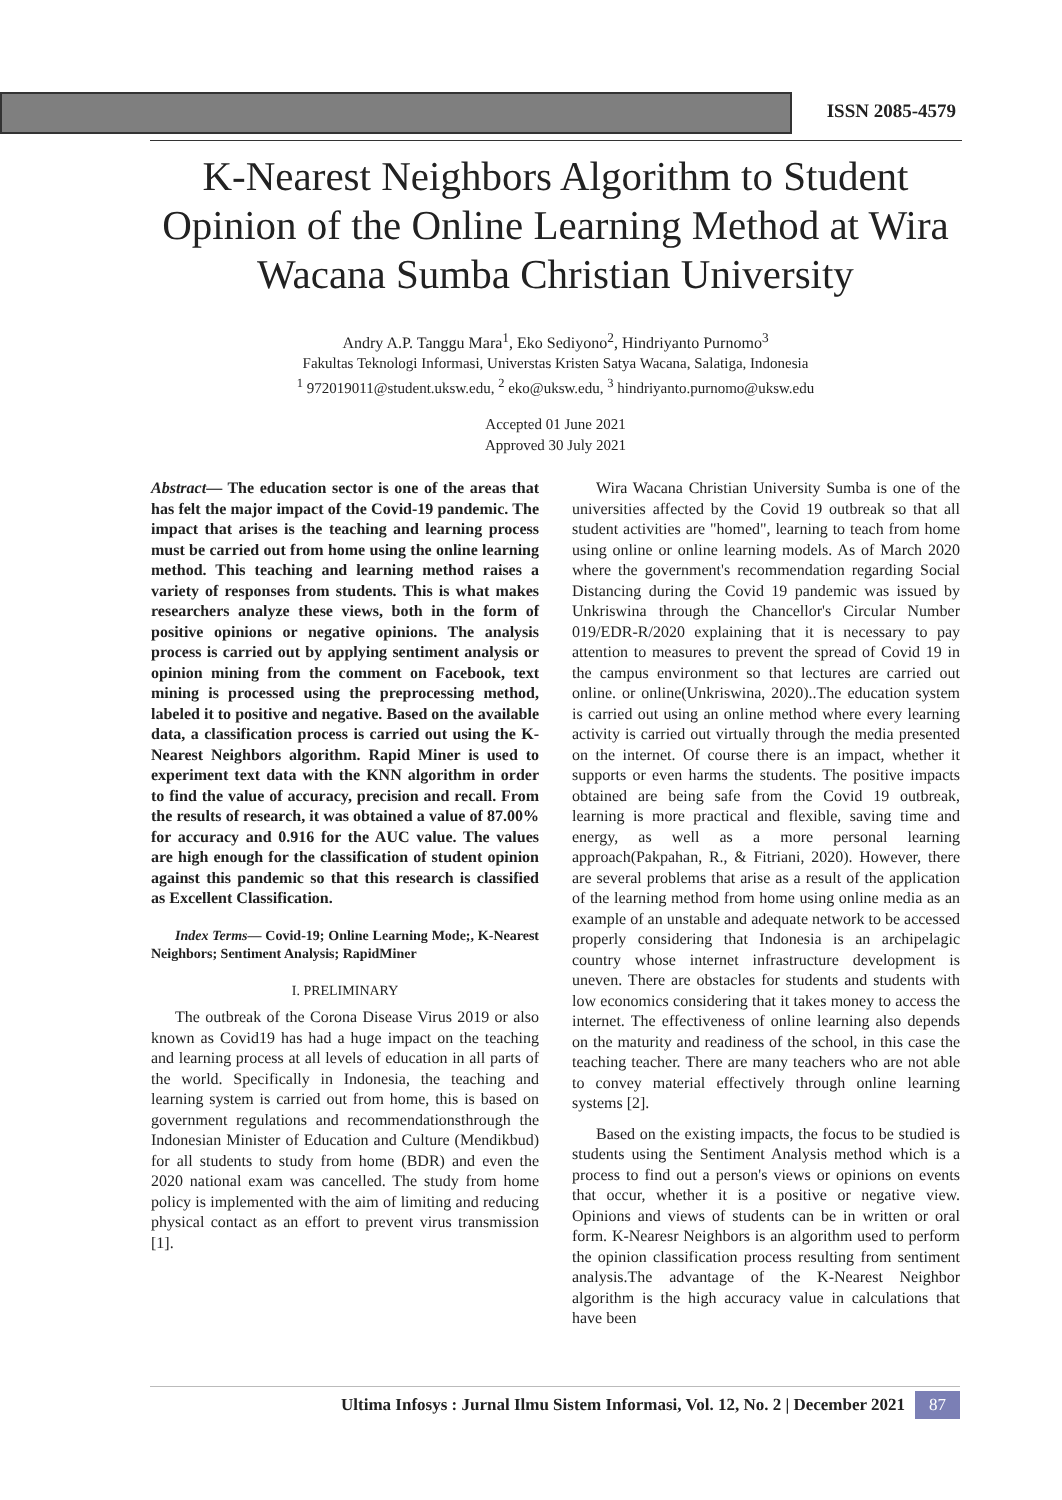ISSN 2085-4579
K-Nearest Neighbors Algorithm to Student Opinion of the Online Learning Method at Wira Wacana Sumba Christian University
Andry A.P. Tanggu Mara<sup>1</sup>, Eko Sediyono<sup>2</sup>, Hindriyanto Purnomo<sup>3</sup>
Fakultas Teknologi Informasi, Universtas Kristen Satya Wacana, Salatiga, Indonesia
<sup>1</sup> 972019011@student.uksw.edu, <sup>2</sup> eko@uksw.edu, <sup>3</sup> hindriyanto.purnomo@uksw.edu
Accepted 01 June 2021
Approved 30 July 2021
Abstract— The education sector is one of the areas that has felt the major impact of the Covid-19 pandemic. The impact that arises is the teaching and learning process must be carried out from home using the online learning method. This teaching and learning method raises a variety of responses from students. This is what makes researchers analyze these views, both in the form of positive opinions or negative opinions. The analysis process is carried out by applying sentiment analysis or opinion mining from the comment on Facebook, text mining is processed using the preprocessing method, labeled it to positive and negative. Based on the available data, a classification process is carried out using the K-Nearest Neighbors algorithm. Rapid Miner is used to experiment text data with the KNN algorithm in order to find the value of accuracy, precision and recall. From the results of research, it was obtained a value of 87.00% for accuracy and 0.916 for the AUC value. The values are high enough for the classification of student opinion against this pandemic so that this research is classified as Excellent Classification.
Index Terms— Covid-19; Online Learning Mode;, K-Nearest Neighbors; Sentiment Analysis; RapidMiner
I. PRELIMINARY
The outbreak of the Corona Disease Virus 2019 or also known as Covid19 has had a huge impact on the teaching and learning process at all levels of education in all parts of the world. Specifically in Indonesia, the teaching and learning system is carried out from home, this is based on government regulations and recommendationsthrough the Indonesian Minister of Education and Culture (Mendikbud) for all students to study from home (BDR) and even the 2020 national exam was cancelled. The study from home policy is implemented with the aim of limiting and reducing physical contact as an effort to prevent virus transmission [1].
Wira Wacana Christian University Sumba is one of the universities affected by the Covid 19 outbreak so that all student activities are "homed", learning to teach from home using online or online learning models. As of March 2020 where the government's recommendation regarding Social Distancing during the Covid 19 pandemic was issued by Unkriswina through the Chancellor's Circular Number 019/EDR-R/2020 explaining that it is necessary to pay attention to measures to prevent the spread of Covid 19 in the campus environment so that lectures are carried out online. or online(Unkriswina, 2020)..The education system is carried out using an online method where every learning activity is carried out virtually through the media presented on the internet. Of course there is an impact, whether it supports or even harms the students. The positive impacts obtained are being safe from the Covid 19 outbreak, learning is more practical and flexible, saving time and energy, as well as a more personal learning approach(Pakpahan, R., & Fitriani, 2020). However, there are several problems that arise as a result of the application of the learning method from home using online media as an example of an unstable and adequate network to be accessed properly considering that Indonesia is an archipelagic country whose internet infrastructure development is uneven. There are obstacles for students and students with low economics considering that it takes money to access the internet. The effectiveness of online learning also depends on the maturity and readiness of the school, in this case the teaching teacher. There are many teachers who are not able to convey material effectively through online learning systems [2].
Based on the existing impacts, the focus to be studied is students using the Sentiment Analysis method which is a process to find out a person's views or opinions on events that occur, whether it is a positive or negative view. Opinions and views of students can be in written or oral form. K-Nearesr Neighbors is an algorithm used to perform the opinion classification process resulting from sentiment analysis.The advantage of the K-Nearest Neighbor algorithm is the high accuracy value in calculations that have been
Ultima Infosys : Jurnal Ilmu Sistem Informasi, Vol. 12, No. 2 | December 2021 87